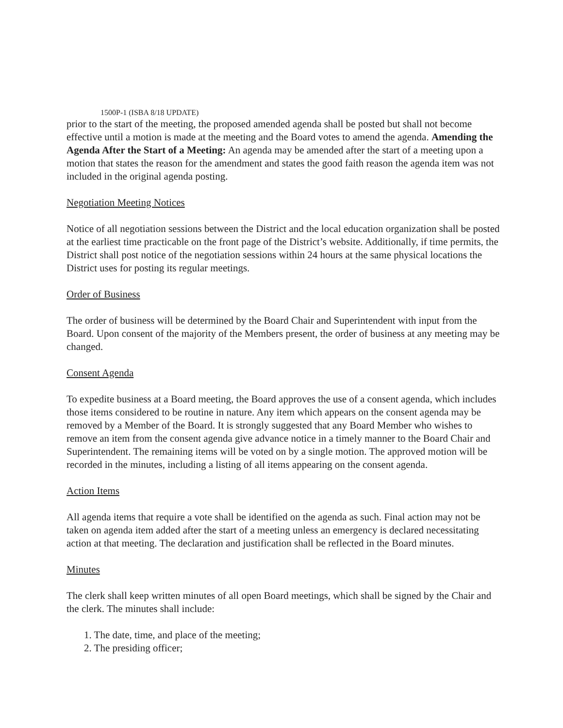1500P-1 (ISBA 8/18 UPDATE)
prior to the start of the meeting, the proposed amended agenda shall be posted but shall not become effective until a motion is made at the meeting and the Board votes to amend the agenda. Amending the Agenda After the Start of a Meeting: An agenda may be amended after the start of a meeting upon a motion that states the reason for the amendment and states the good faith reason the agenda item was not included in the original agenda posting.
Negotiation Meeting Notices
Notice of all negotiation sessions between the District and the local education organization shall be posted at the earliest time practicable on the front page of the District’s website. Additionally, if time permits, the District shall post notice of the negotiation sessions within 24 hours at the same physical locations the District uses for posting its regular meetings.
Order of Business
The order of business will be determined by the Board Chair and Superintendent with input from the Board. Upon consent of the majority of the Members present, the order of business at any meeting may be changed.
Consent Agenda
To expedite business at a Board meeting, the Board approves the use of a consent agenda, which includes those items considered to be routine in nature. Any item which appears on the consent agenda may be removed by a Member of the Board. It is strongly suggested that any Board Member who wishes to remove an item from the consent agenda give advance notice in a timely manner to the Board Chair and Superintendent. The remaining items will be voted on by a single motion. The approved motion will be recorded in the minutes, including a listing of all items appearing on the consent agenda.
Action Items
All agenda items that require a vote shall be identified on the agenda as such. Final action may not be taken on agenda item added after the start of a meeting unless an emergency is declared necessitating action at that meeting. The declaration and justification shall be reflected in the Board minutes.
Minutes
The clerk shall keep written minutes of all open Board meetings, which shall be signed by the Chair and the clerk. The minutes shall include:
1. The date, time, and place of the meeting;
2. The presiding officer;